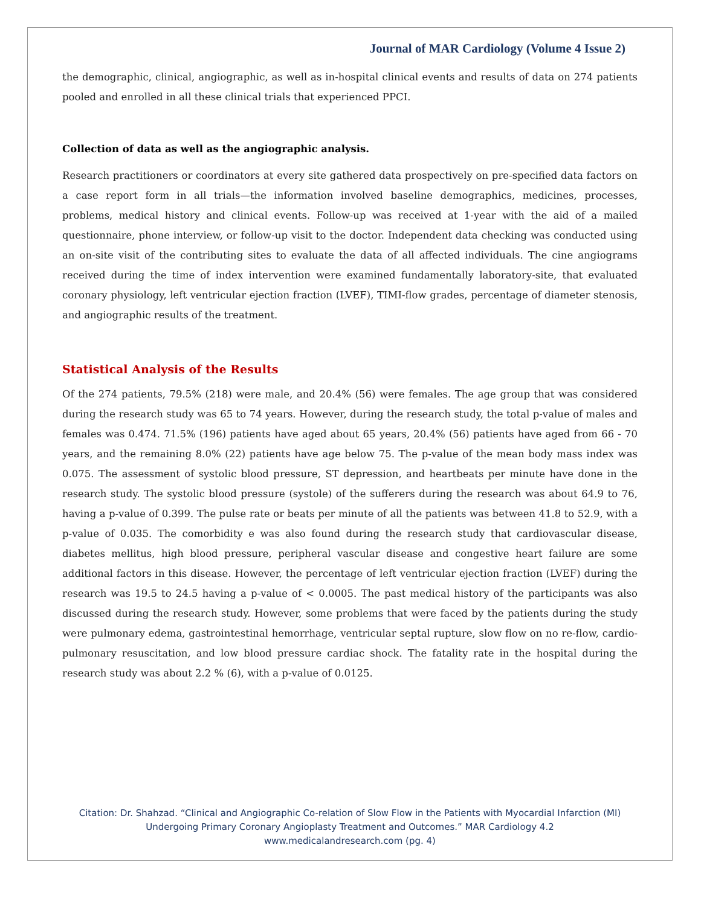Journal of MAR Cardiology (Volume 4 Issue 2)
the demographic, clinical, angiographic, as well as in-hospital clinical events and results of data on 274 patients pooled and enrolled in all these clinical trials that experienced PPCI.
Collection of data as well as the angiographic analysis.
Research practitioners or coordinators at every site gathered data prospectively on pre-specified data factors on a case report form in all trials—the information involved baseline demographics, medicines, processes, problems, medical history and clinical events. Follow-up was received at 1-year with the aid of a mailed questionnaire, phone interview, or follow-up visit to the doctor. Independent data checking was conducted using an on-site visit of the contributing sites to evaluate the data of all affected individuals. The cine angiograms received during the time of index intervention were examined fundamentally laboratory-site, that evaluated coronary physiology, left ventricular ejection fraction (LVEF), TIMI-flow grades, percentage of diameter stenosis, and angiographic results of the treatment.
Statistical Analysis of the Results
Of the 274 patients, 79.5% (218) were male, and 20.4% (56) were females. The age group that was considered during the research study was 65 to 74 years. However, during the research study, the total p-value of males and females was 0.474. 71.5% (196) patients have aged about 65 years, 20.4% (56) patients have aged from 66 - 70 years, and the remaining 8.0% (22) patients have age below 75. The p-value of the mean body mass index was 0.075. The assessment of systolic blood pressure, ST depression, and heartbeats per minute have done in the research study. The systolic blood pressure (systole) of the sufferers during the research was about 64.9 to 76, having a p-value of 0.399. The pulse rate or beats per minute of all the patients was between 41.8 to 52.9, with a p-value of 0.035. The comorbidity e was also found during the research study that cardiovascular disease, diabetes mellitus, high blood pressure, peripheral vascular disease and congestive heart failure are some additional factors in this disease. However, the percentage of left ventricular ejection fraction (LVEF) during the research was 19.5 to 24.5 having a p-value of < 0.0005. The past medical history of the participants was also discussed during the research study. However, some problems that were faced by the patients during the study were pulmonary edema, gastrointestinal hemorrhage, ventricular septal rupture, slow flow on no re-flow, cardio-pulmonary resuscitation, and low blood pressure cardiac shock. The fatality rate in the hospital during the research study was about 2.2 % (6), with a p-value of 0.0125.
Citation: Dr. Shahzad. “Clinical and Angiographic Co-relation of Slow Flow in the Patients with Myocardial Infarction (MI)
Undergoing Primary Coronary Angioplasty Treatment and Outcomes.” MAR Cardiology 4.2
www.medicalandresearch.com (pg. 4)